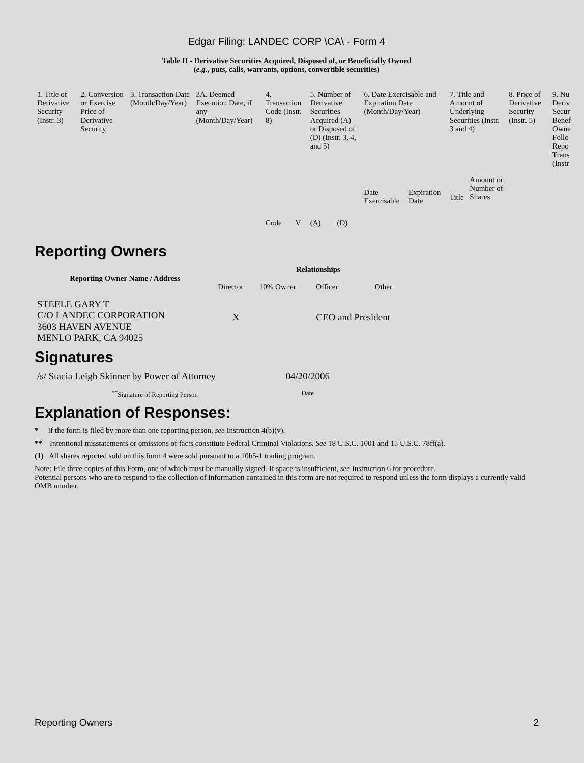Edgar Filing: LANDEC CORP \CA\ - Form 4
Table II - Derivative Securities Acquired, Disposed of, or Beneficially Owned
(e.g., puts, calls, warrants, options, convertible securities)
| 1. Title of Derivative Security (Instr. 3) | 2. Conversion or Exercise Price of Derivative Security | 3. Transaction Date (Month/Day/Year) | 3A. Deemed Execution Date, if any (Month/Day/Year) | 4. Transaction Code (Instr. 8) | | 5. Number of Derivative Securities Acquired (A) or Disposed of (D) (Instr. 3, 4, and 5) | | 6. Date Exercisable and Expiration Date (Month/Day/Year) | | 7. Title and Amount of Underlying Securities (Instr. 3 and 4) | | 8. Price of Derivative Security (Instr. 5) | 9. Nu Deriv Secur Benef Owne Follo Repo Trans (Instr |
| --- | --- | --- | --- | --- | --- | --- | --- | --- | --- | --- | --- | --- | --- |
| | | | | Code | V | (A) | (D) | Date Exercisable | Expiration Date | Title | Amount or Number of Shares | | |
Reporting Owners
| Reporting Owner Name / Address | Relationships | | | |
| --- | --- | --- | --- | --- |
| | Director | 10% Owner | Officer | Other |
| STEELE GARY T C/O LANDEC CORPORATION 3603 HAVEN AVENUE MENLO PARK, CA 94025 | X | | CEO and President | |
Signatures
| /s/ Stacia Leigh Skinner by Power of Attorney | 04/20/2006 |
| <sup>**</sup> Signature of Reporting Person | Date |
Explanation of Responses:
* If the form is filed by more than one reporting person, see Instruction 4(b)(v).
** Intentional misstatements or omissions of facts constitute Federal Criminal Violations. See 18 U.S.C. 1001 and 15 U.S.C. 78ff(a).
(1) All shares reported sold on this form 4 were sold pursuant to a 10b5-1 trading program.
Note: File three copies of this Form, one of which must be manually signed. If space is insufficient, see Instruction 6 for procedure.
Potential persons who are to respond to the collection of information contained in this form are not required to respond unless the form displays a currently valid OMB number.
Reporting Owners 2